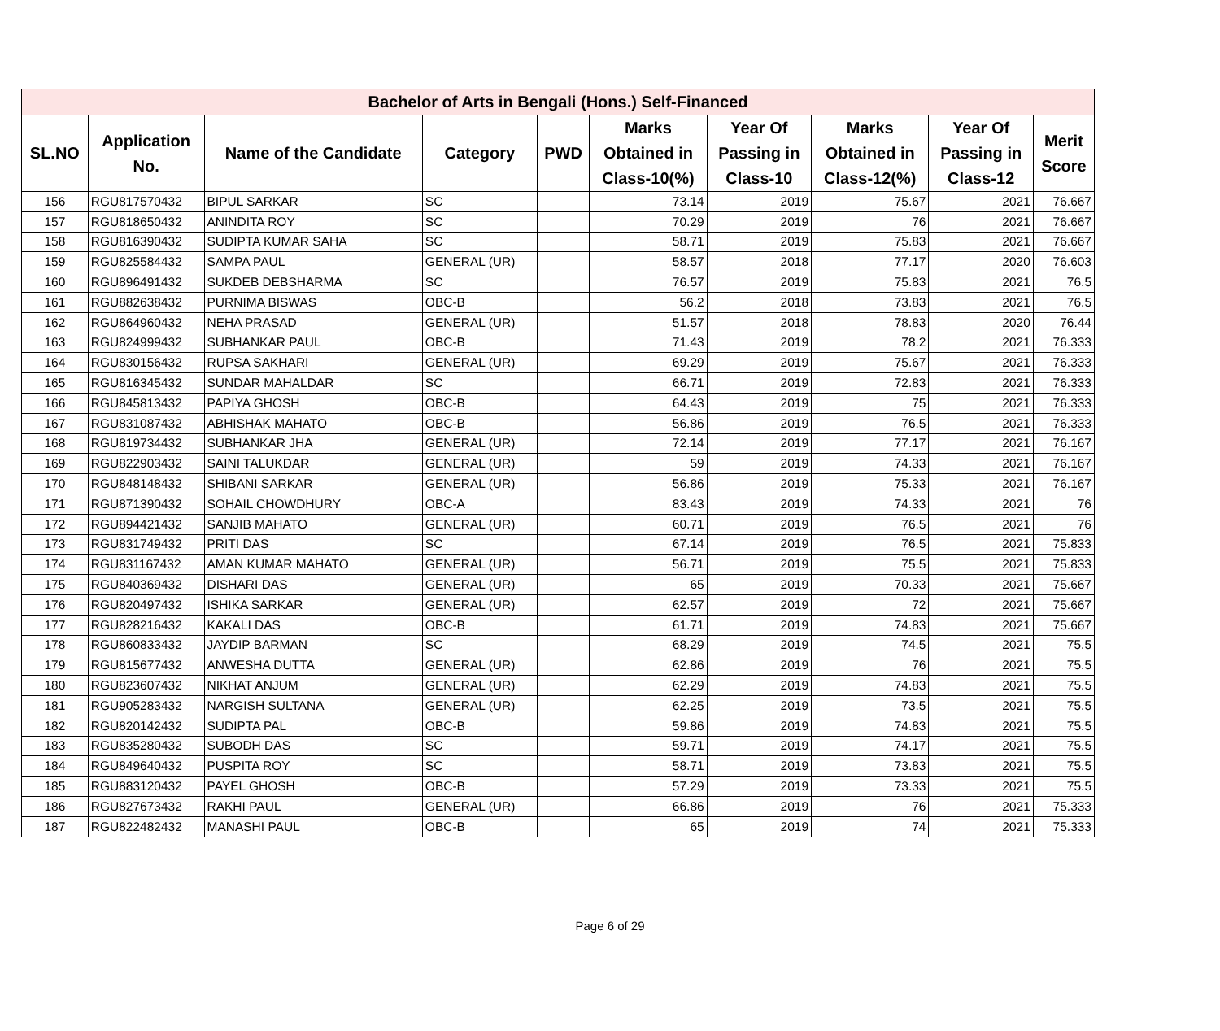| Bachelor of Arts in Bengali (Hons.) Self-Financed | | | | | | | | | |
| --- | --- | --- | --- | --- | --- | --- | --- | --- | --- |
| SL.NO | Application No. | Name of the Candidate | Category | PWD | Marks Obtained in Class-10(%) | Year Of Passing in Class-10 | Marks Obtained in Class-12(%) | Year Of Passing in Class-12 | Merit Score |
| 156 | RGU817570432 | BIPUL SARKAR | SC | | 73.14 | 2019 | 75.67 | 2021 | 76.667 |
| 157 | RGU818650432 | ANINDITA ROY | SC | | 70.29 | 2019 | 76 | 2021 | 76.667 |
| 158 | RGU816390432 | SUDIPTA KUMAR SAHA | SC | | 58.71 | 2019 | 75.83 | 2021 | 76.667 |
| 159 | RGU825584432 | SAMPA PAUL | GENERAL (UR) | | 58.57 | 2018 | 77.17 | 2020 | 76.603 |
| 160 | RGU896491432 | SUKDEB DEBSHARMA | SC | | 76.57 | 2019 | 75.83 | 2021 | 76.5 |
| 161 | RGU882638432 | PURNIMA BISWAS | OBC-B | | 56.2 | 2018 | 73.83 | 2021 | 76.5 |
| 162 | RGU864960432 | NEHA PRASAD | GENERAL (UR) | | 51.57 | 2018 | 78.83 | 2020 | 76.44 |
| 163 | RGU824999432 | SUBHANKAR PAUL | OBC-B | | 71.43 | 2019 | 78.2 | 2021 | 76.333 |
| 164 | RGU830156432 | RUPSA SAKHARI | GENERAL (UR) | | 69.29 | 2019 | 75.67 | 2021 | 76.333 |
| 165 | RGU816345432 | SUNDAR MAHALDAR | SC | | 66.71 | 2019 | 72.83 | 2021 | 76.333 |
| 166 | RGU845813432 | PAPIYA GHOSH | OBC-B | | 64.43 | 2019 | 75 | 2021 | 76.333 |
| 167 | RGU831087432 | ABHISHAK MAHATO | OBC-B | | 56.86 | 2019 | 76.5 | 2021 | 76.333 |
| 168 | RGU819734432 | SUBHANKAR JHA | GENERAL (UR) | | 72.14 | 2019 | 77.17 | 2021 | 76.167 |
| 169 | RGU822903432 | SAINI TALUKDAR | GENERAL (UR) | | 59 | 2019 | 74.33 | 2021 | 76.167 |
| 170 | RGU848148432 | SHIBANI SARKAR | GENERAL (UR) | | 56.86 | 2019 | 75.33 | 2021 | 76.167 |
| 171 | RGU871390432 | SOHAIL CHOWDHURY | OBC-A | | 83.43 | 2019 | 74.33 | 2021 | 76 |
| 172 | RGU894421432 | SANJIB MAHATO | GENERAL (UR) | | 60.71 | 2019 | 76.5 | 2021 | 76 |
| 173 | RGU831749432 | PRITI DAS | SC | | 67.14 | 2019 | 76.5 | 2021 | 75.833 |
| 174 | RGU831167432 | AMAN KUMAR MAHATO | GENERAL (UR) | | 56.71 | 2019 | 75.5 | 2021 | 75.833 |
| 175 | RGU840369432 | DISHARI DAS | GENERAL (UR) | | 65 | 2019 | 70.33 | 2021 | 75.667 |
| 176 | RGU820497432 | ISHIKA SARKAR | GENERAL (UR) | | 62.57 | 2019 | 72 | 2021 | 75.667 |
| 177 | RGU828216432 | KAKALI DAS | OBC-B | | 61.71 | 2019 | 74.83 | 2021 | 75.667 |
| 178 | RGU860833432 | JAYDIP BARMAN | SC | | 68.29 | 2019 | 74.5 | 2021 | 75.5 |
| 179 | RGU815677432 | ANWESHA DUTTA | GENERAL (UR) | | 62.86 | 2019 | 76 | 2021 | 75.5 |
| 180 | RGU823607432 | NIKHAT ANJUM | GENERAL (UR) | | 62.29 | 2019 | 74.83 | 2021 | 75.5 |
| 181 | RGU905283432 | NARGISH SULTANA | GENERAL (UR) | | 62.25 | 2019 | 73.5 | 2021 | 75.5 |
| 182 | RGU820142432 | SUDIPTA PAL | OBC-B | | 59.86 | 2019 | 74.83 | 2021 | 75.5 |
| 183 | RGU835280432 | SUBODH DAS | SC | | 59.71 | 2019 | 74.17 | 2021 | 75.5 |
| 184 | RGU849640432 | PUSPITA ROY | SC | | 58.71 | 2019 | 73.83 | 2021 | 75.5 |
| 185 | RGU883120432 | PAYEL GHOSH | OBC-B | | 57.29 | 2019 | 73.33 | 2021 | 75.5 |
| 186 | RGU827673432 | RAKHI PAUL | GENERAL (UR) | | 66.86 | 2019 | 76 | 2021 | 75.333 |
| 187 | RGU822482432 | MANASHI PAUL | OBC-B | | 65 | 2019 | 74 | 2021 | 75.333 |
Page 6 of 29